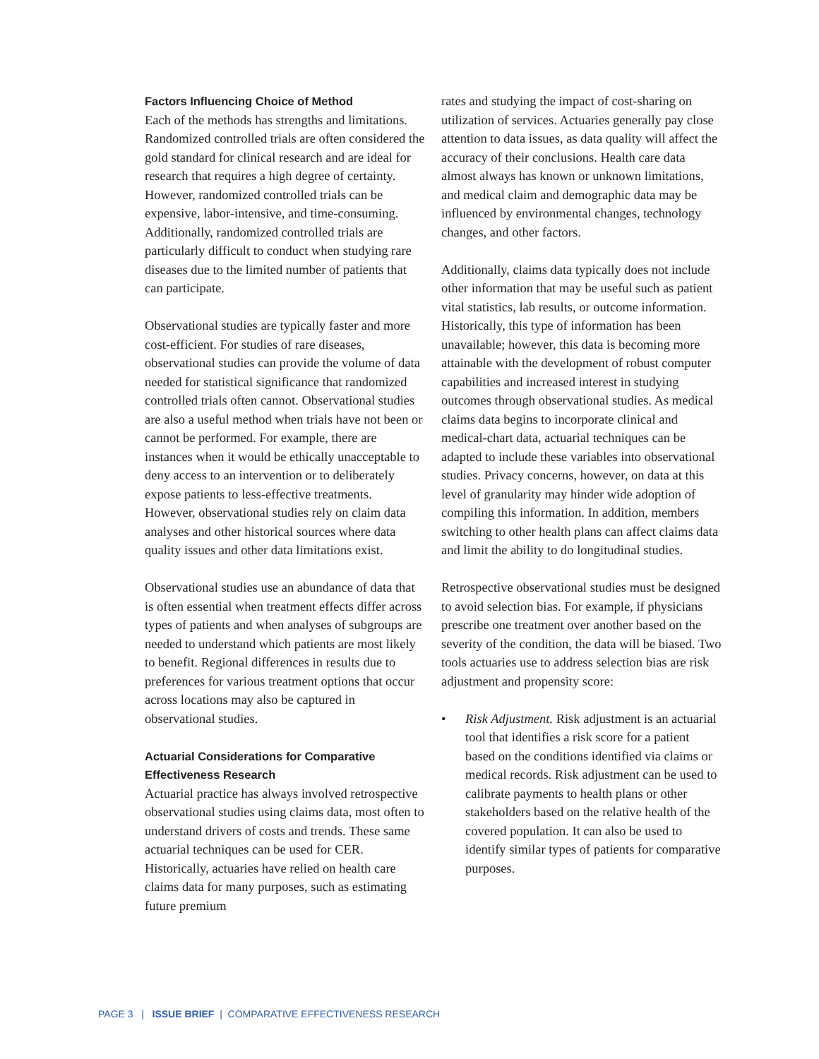Factors Influencing Choice of Method
Each of the methods has strengths and limitations. Randomized controlled trials are often considered the gold standard for clinical research and are ideal for research that requires a high degree of certainty. However, randomized controlled trials can be expensive, labor-intensive, and time-consuming. Additionally, randomized controlled trials are particularly difficult to conduct when studying rare diseases due to the limited number of patients that can participate.
Observational studies are typically faster and more cost-efficient. For studies of rare diseases, observational studies can provide the volume of data needed for statistical significance that randomized controlled trials often cannot. Observational studies are also a useful method when trials have not been or cannot be performed. For example, there are instances when it would be ethically unacceptable to deny access to an intervention or to deliberately expose patients to less-effective treatments. However, observational studies rely on claim data analyses and other historical sources where data quality issues and other data limitations exist.
Observational studies use an abundance of data that is often essential when treatment effects differ across types of patients and when analyses of subgroups are needed to understand which patients are most likely to benefit. Regional differences in results due to preferences for various treatment options that occur across locations may also be captured in observational studies.
Actuarial Considerations for Comparative Effectiveness Research
Actuarial practice has always involved retrospective observational studies using claims data, most often to understand drivers of costs and trends. These same actuarial techniques can be used for CER. Historically, actuaries have relied on health care claims data for many purposes, such as estimating future premium
rates and studying the impact of cost-sharing on utilization of services. Actuaries generally pay close attention to data issues, as data quality will affect the accuracy of their conclusions. Health care data almost always has known or unknown limitations, and medical claim and demographic data may be influenced by environmental changes, technology changes, and other factors.
Additionally, claims data typically does not include other information that may be useful such as patient vital statistics, lab results, or outcome information. Historically, this type of information has been unavailable; however, this data is becoming more attainable with the development of robust computer capabilities and increased interest in studying outcomes through observational studies. As medical claims data begins to incorporate clinical and medical-chart data, actuarial techniques can be adapted to include these variables into observational studies. Privacy concerns, however, on data at this level of granularity may hinder wide adoption of compiling this information. In addition, members switching to other health plans can affect claims data and limit the ability to do longitudinal studies.
Retrospective observational studies must be designed to avoid selection bias. For example, if physicians prescribe one treatment over another based on the severity of the condition, the data will be biased. Two tools actuaries use to address selection bias are risk adjustment and propensity score:
• Risk Adjustment. Risk adjustment is an actuarial tool that identifies a risk score for a patient based on the conditions identified via claims or medical records. Risk adjustment can be used to calibrate payments to health plans or other stakeholders based on the relative health of the covered population. It can also be used to identify similar types of patients for comparative purposes.
PAGE 3 | ISSUE BRIEF | COMPARATIVE EFFECTIVENESS RESEARCH